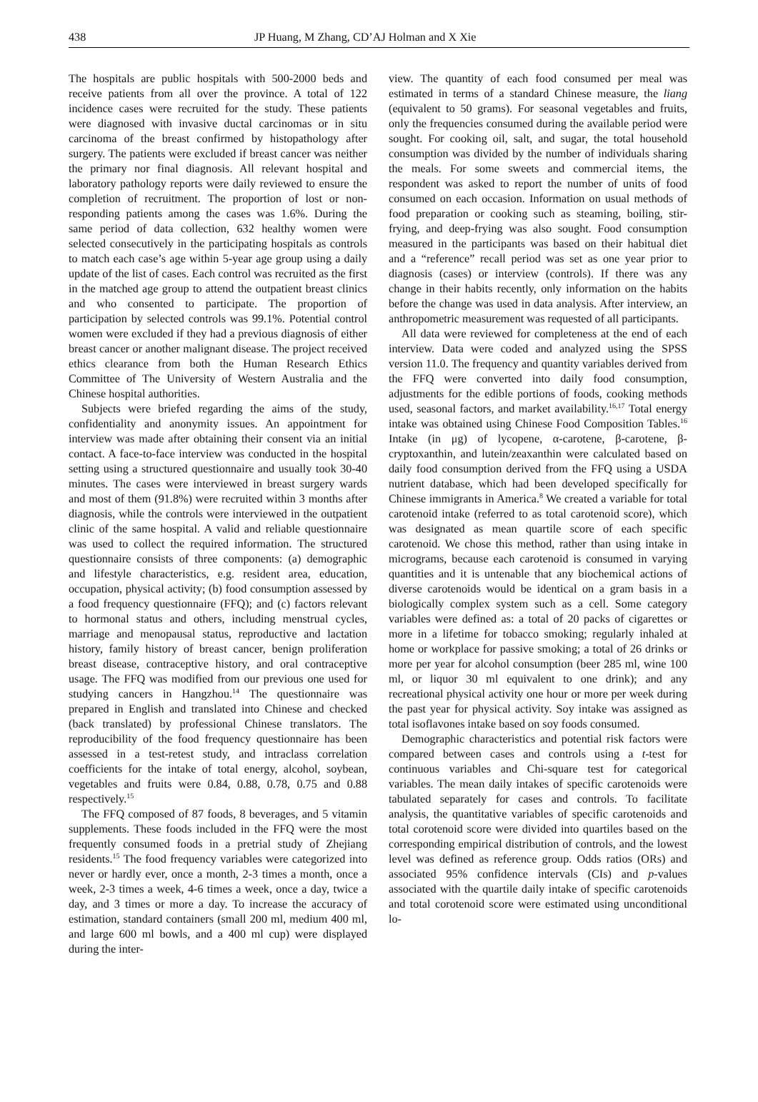438 JP Huang, M Zhang, CD’AJ Holman and X Xie
The hospitals are public hospitals with 500-2000 beds and receive patients from all over the province. A total of 122 incidence cases were recruited for the study. These patients were diagnosed with invasive ductal carcinomas or in situ carcinoma of the breast confirmed by histopathology after surgery. The patients were excluded if breast cancer was neither the primary nor final diagnosis. All relevant hospital and laboratory pathology reports were daily reviewed to ensure the completion of recruitment. The proportion of lost or non-responding patients among the cases was 1.6%. During the same period of data collection, 632 healthy women were selected consecutively in the participating hospitals as controls to match each case’s age within 5-year age group using a daily update of the list of cases. Each control was recruited as the first in the matched age group to attend the outpatient breast clinics and who consented to participate. The proportion of participation by selected controls was 99.1%. Potential control women were excluded if they had a previous diagnosis of either breast cancer or another malignant disease. The project received ethics clearance from both the Human Research Ethics Committee of The University of Western Australia and the Chinese hospital authorities.
Subjects were briefed regarding the aims of the study, confidentiality and anonymity issues. An appointment for interview was made after obtaining their consent via an initial contact. A face-to-face interview was conducted in the hospital setting using a structured questionnaire and usually took 30-40 minutes. The cases were interviewed in breast surgery wards and most of them (91.8%) were recruited within 3 months after diagnosis, while the controls were interviewed in the outpatient clinic of the same hospital. A valid and reliable questionnaire was used to collect the required information. The structured questionnaire consists of three components: (a) demographic and lifestyle characteristics, e.g. resident area, education, occupation, physical activity; (b) food consumption assessed by a food frequency questionnaire (FFQ); and (c) factors relevant to hormonal status and others, including menstrual cycles, marriage and menopausal status, reproductive and lactation history, family history of breast cancer, benign proliferation breast disease, contraceptive history, and oral contraceptive usage. The FFQ was modified from our previous one used for studying cancers in Hangzhou.<sup>14</sup> The questionnaire was prepared in English and translated into Chinese and checked (back translated) by professional Chinese translators. The reproducibility of the food frequency questionnaire has been assessed in a test-retest study, and intraclass correlation coefficients for the intake of total energy, alcohol, soybean, vegetables and fruits were 0.84, 0.88, 0.78, 0.75 and 0.88 respectively.<sup>15</sup>
The FFQ composed of 87 foods, 8 beverages, and 5 vitamin supplements. These foods included in the FFQ were the most frequently consumed foods in a pretrial study of Zhejiang residents.<sup>15</sup> The food frequency variables were categorized into never or hardly ever, once a month, 2-3 times a month, once a week, 2-3 times a week, 4-6 times a week, once a day, twice a day, and 3 times or more a day. To increase the accuracy of estimation, standard containers (small 200 ml, medium 400 ml, and large 600 ml bowls, and a 400 ml cup) were displayed during the inter-
view. The quantity of each food consumed per meal was estimated in terms of a standard Chinese measure, the liang (equivalent to 50 grams). For seasonal vegetables and fruits, only the frequencies consumed during the available period were sought. For cooking oil, salt, and sugar, the total household consumption was divided by the number of individuals sharing the meals. For some sweets and commercial items, the respondent was asked to report the number of units of food consumed on each occasion. Information on usual methods of food preparation or cooking such as steaming, boiling, stir-frying, and deep-frying was also sought. Food consumption measured in the participants was based on their habitual diet and a “reference” recall period was set as one year prior to diagnosis (cases) or interview (controls). If there was any change in their habits recently, only information on the habits before the change was used in data analysis. After interview, an anthropometric measurement was requested of all participants.
All data were reviewed for completeness at the end of each interview. Data were coded and analyzed using the SPSS version 11.0. The frequency and quantity variables derived from the FFQ were converted into daily food consumption, adjustments for the edible portions of foods, cooking methods used, seasonal factors, and market availability.<sup>16,17</sup> Total energy intake was obtained using Chinese Food Composition Tables.<sup>16</sup> Intake (in μg) of lycopene, α-carotene, β-carotene, β-cryptoxanthin, and lutein/zeaxanthin were calculated based on daily food consumption derived from the FFQ using a USDA nutrient database, which had been developed specifically for Chinese immigrants in America.<sup>8</sup> We created a variable for total carotenoid intake (referred to as total carotenoid score), which was designated as mean quartile score of each specific carotenoid. We chose this method, rather than using intake in micrograms, because each carotenoid is consumed in varying quantities and it is untenable that any biochemical actions of diverse carotenoids would be identical on a gram basis in a biologically complex system such as a cell. Some category variables were defined as: a total of 20 packs of cigarettes or more in a lifetime for tobacco smoking; regularly inhaled at home or workplace for passive smoking; a total of 26 drinks or more per year for alcohol consumption (beer 285 ml, wine 100 ml, or liquor 30 ml equivalent to one drink); and any recreational physical activity one hour or more per week during the past year for physical activity. Soy intake was assigned as total isoflavones intake based on soy foods consumed.
Demographic characteristics and potential risk factors were compared between cases and controls using a t-test for continuous variables and Chi-square test for categorical variables. The mean daily intakes of specific carotenoids were tabulated separately for cases and controls. To facilitate analysis, the quantitative variables of specific carotenoids and total corotenoid score were divided into quartiles based on the corresponding empirical distribution of controls, and the lowest level was defined as reference group. Odds ratios (ORs) and associated 95% confidence intervals (CIs) and p-values associated with the quartile daily intake of specific carotenoids and total corotenoid score were estimated using unconditional lo-